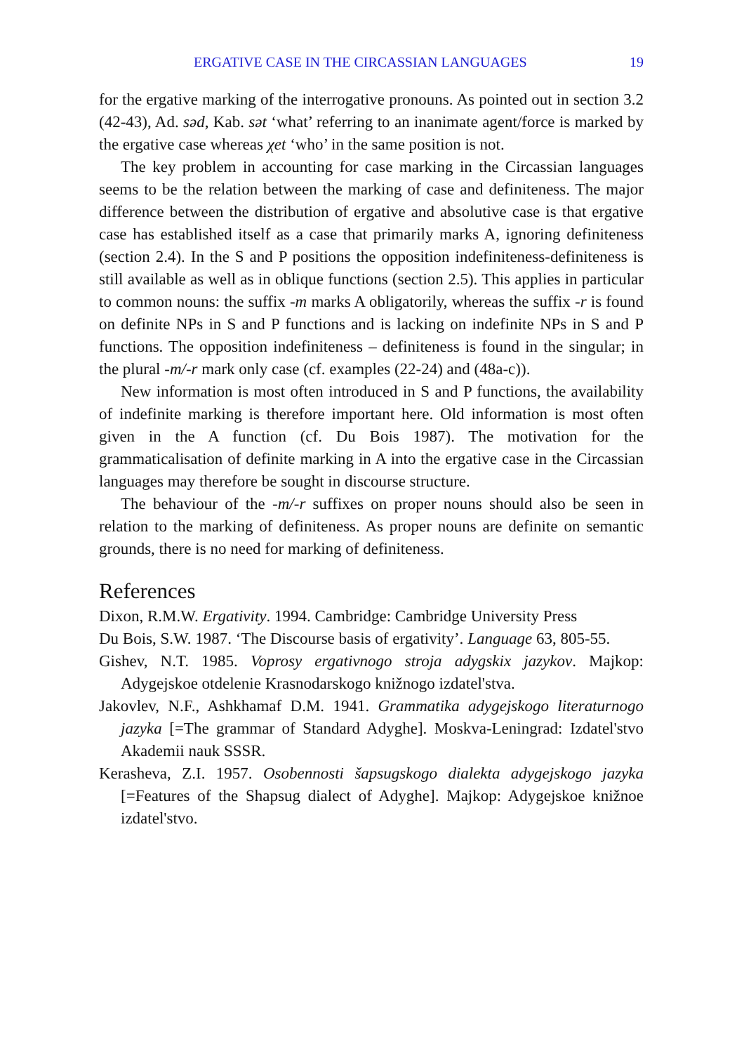ERGATIVE CASE IN THE CIRCASSIAN LANGUAGES 19
for the ergative marking of the interrogative pronouns. As pointed out in section 3.2 (42-43), Ad. səd, Kab. sət ‘what’ referring to an inanimate agent/force is marked by the ergative case whereas χet ‘who’ in the same position is not.
The key problem in accounting for case marking in the Circassian languages seems to be the relation between the marking of case and definiteness. The major difference between the distribution of ergative and absolutive case is that ergative case has established itself as a case that primarily marks A, ignoring definiteness (section 2.4). In the S and P positions the opposition indefiniteness-definiteness is still available as well as in oblique functions (section 2.5). This applies in particular to common nouns: the suffix -m marks A obligatorily, whereas the suffix -r is found on definite NPs in S and P functions and is lacking on indefinite NPs in S and P functions. The opposition indefiniteness – definiteness is found in the singular; in the plural -m/-r mark only case (cf. examples (22-24) and (48a-c)).
New information is most often introduced in S and P functions, the availability of indefinite marking is therefore important here. Old information is most often given in the A function (cf. Du Bois 1987). The motivation for the grammaticalisation of definite marking in A into the ergative case in the Circassian languages may therefore be sought in discourse structure.
The behaviour of the -m/-r suffixes on proper nouns should also be seen in relation to the marking of definiteness. As proper nouns are definite on semantic grounds, there is no need for marking of definiteness.
References
Dixon, R.M.W. Ergativity. 1994. Cambridge: Cambridge University Press
Du Bois, S.W. 1987. ‘The Discourse basis of ergativity’. Language 63, 805-55.
Gishev, N.T. 1985. Voprosy ergativnogo stroja adygskix jazykov. Majkop: Adygejskoe otdelenie Krasnodarskogo knižnogo izdatel'stva.
Jakovlev, N.F., Ashkhamaf D.M. 1941. Grammatika adygejskogo literaturnogo jazyka [=The grammar of Standard Adyghe]. Moskva-Leningrad: Izdatel'stvo Akademii nauk SSSR.
Kerasheva, Z.I. 1957. Osobennosti šapsugskogo dialekta adygejskogo jazyka [=Features of the Shapsug dialect of Adyghe]. Majkop: Adygejskoe knižnoe izdatel'stvo.